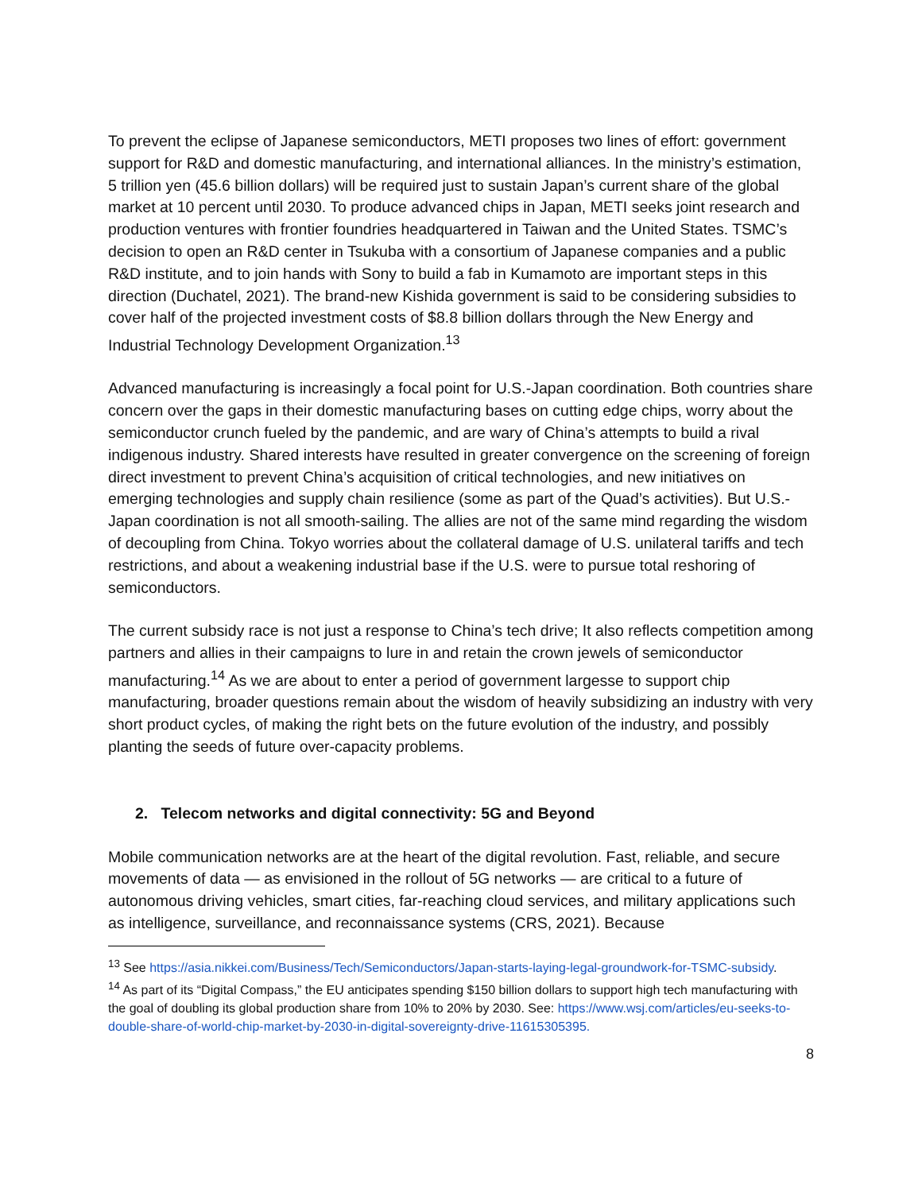To prevent the eclipse of Japanese semiconductors, METI proposes two lines of effort: government support for R&D and domestic manufacturing, and international alliances. In the ministry’s estimation, 5 trillion yen (45.6 billion dollars) will be required just to sustain Japan’s current share of the global market at 10 percent until 2030. To produce advanced chips in Japan, METI seeks joint research and production ventures with frontier foundries headquartered in Taiwan and the United States. TSMC’s decision to open an R&D center in Tsukuba with a consortium of Japanese companies and a public R&D institute, and to join hands with Sony to build a fab in Kumamoto are important steps in this direction (Duchatel, 2021). The brand-new Kishida government is said to be considering subsidies to cover half of the projected investment costs of $8.8 billion dollars through the New Energy and Industrial Technology Development Organization.<sup>13</sup>
Advanced manufacturing is increasingly a focal point for U.S.-Japan coordination. Both countries share concern over the gaps in their domestic manufacturing bases on cutting edge chips, worry about the semiconductor crunch fueled by the pandemic, and are wary of China’s attempts to build a rival indigenous industry. Shared interests have resulted in greater convergence on the screening of foreign direct investment to prevent China’s acquisition of critical technologies, and new initiatives on emerging technologies and supply chain resilience (some as part of the Quad’s activities). But U.S.-Japan coordination is not all smooth-sailing. The allies are not of the same mind regarding the wisdom of decoupling from China. Tokyo worries about the collateral damage of U.S. unilateral tariffs and tech restrictions, and about a weakening industrial base if the U.S. were to pursue total reshoring of semiconductors.
The current subsidy race is not just a response to China’s tech drive; It also reflects competition among partners and allies in their campaigns to lure in and retain the crown jewels of semiconductor manufacturing.<sup>14</sup> As we are about to enter a period of government largesse to support chip manufacturing, broader questions remain about the wisdom of heavily subsidizing an industry with very short product cycles, of making the right bets on the future evolution of the industry, and possibly planting the seeds of future over-capacity problems.
2. Telecom networks and digital connectivity: 5G and Beyond
Mobile communication networks are at the heart of the digital revolution. Fast, reliable, and secure movements of data — as envisioned in the rollout of 5G networks — are critical to a future of autonomous driving vehicles, smart cities, far-reaching cloud services, and military applications such as intelligence, surveillance, and reconnaissance systems (CRS, 2021). Because
<sup>13</sup> See https://asia.nikkei.com/Business/Tech/Semiconductors/Japan-starts-laying-legal-groundwork-for-TSMC-subsidy.
<sup>14</sup> As part of its “Digital Compass,” the EU anticipates spending $150 billion dollars to support high tech manufacturing with the goal of doubling its global production share from 10% to 20% by 2030. See: https://www.wsj.com/articles/eu-seeks-to-double-share-of-world-chip-market-by-2030-in-digital-sovereignty-drive-11615305395.
8